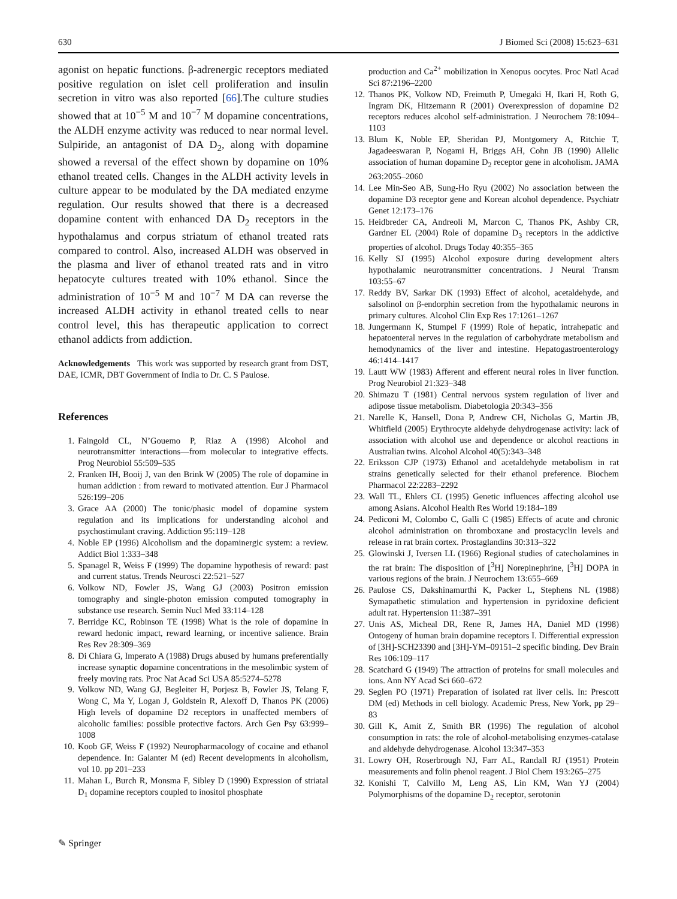630 J Biomed Sci (2008) 15:623–631
agonist on hepatic functions. β-adrenergic receptors mediated positive regulation on islet cell proliferation and insulin secretion in vitro was also reported [66].The culture studies showed that at 10<sup>−5</sup> M and 10<sup>−7</sup> M dopamine concentrations, the ALDH enzyme activity was reduced to near normal level. Sulpiride, an antagonist of DA D<sub>2</sub>, along with dopamine showed a reversal of the effect shown by dopamine on 10% ethanol treated cells. Changes in the ALDH activity levels in culture appear to be modulated by the DA mediated enzyme regulation. Our results showed that there is a decreased dopamine content with enhanced DA D<sub>2</sub> receptors in the hypothalamus and corpus striatum of ethanol treated rats compared to control. Also, increased ALDH was observed in the plasma and liver of ethanol treated rats and in vitro hepatocyte cultures treated with 10% ethanol. Since the administration of 10<sup>−5</sup> M and 10<sup>−7</sup> M DA can reverse the increased ALDH activity in ethanol treated cells to near control level, this has therapeutic application to correct ethanol addicts from addiction.
Acknowledgements This work was supported by research grant from DST, DAE, ICMR, DBT Government of India to Dr. C. S Paulose.
References
1. Faingold CL, N’Gouemo P, Riaz A (1998) Alcohol and neurotransmitter interactions—from molecular to integrative effects. Prog Neurobiol 55:509–535
2. Franken IH, Booij J, van den Brink W (2005) The role of dopamine in human addiction : from reward to motivated attention. Eur J Pharmacol 526:199–206
3. Grace AA (2000) The tonic/phasic model of dopamine system regulation and its implications for understanding alcohol and psychostimulant craving. Addiction 95:119–128
4. Noble EP (1996) Alcoholism and the dopaminergic system: a review. Addict Biol 1:333–348
5. Spanagel R, Weiss F (1999) The dopamine hypothesis of reward: past and current status. Trends Neurosci 22:521–527
6. Volkow ND, Fowler JS, Wang GJ (2003) Positron emission tomography and single-photon emission computed tomography in substance use research. Semin Nucl Med 33:114–128
7. Berridge KC, Robinson TE (1998) What is the role of dopamine in reward hedonic impact, reward learning, or incentive salience. Brain Res Rev 28:309–369
8. Di Chiara G, Imperato A (1988) Drugs abused by humans preferentially increase synaptic dopamine concentrations in the mesolimbic system of freely moving rats. Proc Nat Acad Sci USA 85:5274–5278
9. Volkow ND, Wang GJ, Begleiter H, Porjesz B, Fowler JS, Telang F, Wong C, Ma Y, Logan J, Goldstein R, Alexoff D, Thanos PK (2006) High levels of dopamine D2 receptors in unaffected members of alcoholic families: possible protective factors. Arch Gen Psy 63:999–1008
10. Koob GF, Weiss F (1992) Neuropharmacology of cocaine and ethanol dependence. In: Galanter M (ed) Recent developments in alcoholism, vol 10. pp 201–233
11. Mahan L, Burch R, Monsma F, Sibley D (1990) Expression of striatal D<sub>1</sub> dopamine receptors coupled to inositol phosphate
production and Ca<sup>2+</sup> mobilization in Xenopus oocytes. Proc Natl Acad Sci 87:2196–2200
12. Thanos PK, Volkow ND, Freimuth P, Umegaki H, Ikari H, Roth G, Ingram DK, Hitzemann R (2001) Overexpression of dopamine D2 receptors reduces alcohol self-administration. J Neurochem 78:1094–1103
13. Blum K, Noble EP, Sheridan PJ, Montgomery A, Ritchie T, Jagadeeswaran P, Nogami H, Briggs AH, Cohn JB (1990) Allelic association of human dopamine D<sub>2</sub> receptor gene in alcoholism. JAMA 263:2055–2060
14. Lee Min-Seo AB, Sung-Ho Ryu (2002) No association between the dopamine D3 receptor gene and Korean alcohol dependence. Psychiatr Genet 12:173–176
15. Heidbreder CA, Andreoli M, Marcon C, Thanos PK, Ashby CR, Gardner EL (2004) Role of dopamine D<sub>3</sub> receptors in the addictive properties of alcohol. Drugs Today 40:355–365
16. Kelly SJ (1995) Alcohol exposure during development alters hypothalamic neurotransmitter concentrations. J Neural Transm 103:55–67
17. Reddy BV, Sarkar DK (1993) Effect of alcohol, acetaldehyde, and salsolinol on β-endorphin secretion from the hypothalamic neurons in primary cultures. Alcohol Clin Exp Res 17:1261–1267
18. Jungermann K, Stumpel F (1999) Role of hepatic, intrahepatic and hepatoenteral nerves in the regulation of carbohydrate metabolism and hemodynamics of the liver and intestine. Hepatogastroenterology 46:1414–1417
19. Lautt WW (1983) Afferent and efferent neural roles in liver function. Prog Neurobiol 21:323–348
20. Shimazu T (1981) Central nervous system regulation of liver and adipose tissue metabolism. Diabetologia 20:343–356
21. Narelle K, Hansell, Dona P, Andrew CH, Nicholas G, Martin JB, Whitfield (2005) Erythrocyte aldehyde dehydrogenase activity: lack of association with alcohol use and dependence or alcohol reactions in Australian twins. Alcohol Alcohol 40(5):343–348
22. Eriksson CJP (1973) Ethanol and acetaldehyde metabolism in rat strains genetically selected for their ethanol preference. Biochem Pharmacol 22:2283–2292
23. Wall TL, Ehlers CL (1995) Genetic influences affecting alcohol use among Asians. Alcohol Health Res World 19:184–189
24. Pediconi M, Colombo C, Galli C (1985) Effects of acute and chronic alcohol administration on thromboxane and prostacyclin levels and release in rat brain cortex. Prostaglandins 30:313–322
25. Glowinski J, Iversen LL (1966) Regional studies of catecholamines in the rat brain: The disposition of [<sup>3</sup>H] Norepinephrine, [<sup>3</sup>H] DOPA in various regions of the brain. J Neurochem 13:655–669
26. Paulose CS, Dakshinamurthi K, Packer L, Stephens NL (1988) Symapathetic stimulation and hypertension in pyridoxine deficient adult rat. Hypertension 11:387–391
27. Unis AS, Micheal DR, Rene R, James HA, Daniel MD (1998) Ontogeny of human brain dopamine receptors I. Differential expression of [3H]-SCH23390 and [3H]-YM–09151–2 specific binding. Dev Brain Res 106:109–117
28. Scatchard G (1949) The attraction of proteins for small molecules and ions. Ann NY Acad Sci 660–672
29. Seglen PO (1971) Preparation of isolated rat liver cells. In: Prescott DM (ed) Methods in cell biology. Academic Press, New York, pp 29–83
30. Gill K, Amit Z, Smith BR (1996) The regulation of alcohol consumption in rats: the role of alcohol-metabolising enzymes-catalase and aldehyde dehydrogenase. Alcohol 13:347–353
31. Lowry OH, Roserbrough NJ, Farr AL, Randall RJ (1951) Protein measurements and folin phenol reagent. J Biol Chem 193:265–275
32. Konishi T, Calvillo M, Leng AS, Lin KM, Wan YJ (2004) Polymorphisms of the dopamine D<sub>2</sub> receptor, serotonin
✎ Springer